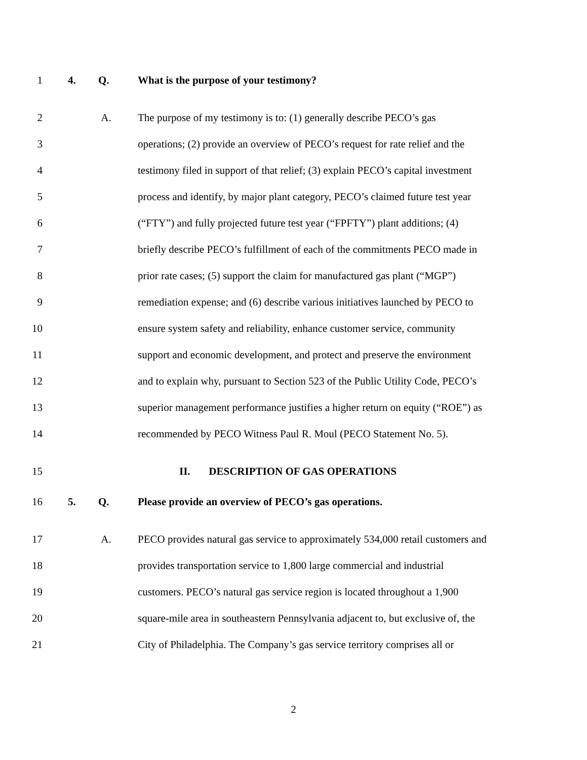1 4. Q. What is the purpose of your testimony?
2 A. The purpose of my testimony is to: (1) generally describe PECO’s gas
3 operations; (2) provide an overview of PECO’s request for rate relief and the
4 testimony filed in support of that relief; (3) explain PECO’s capital investment
5 process and identify, by major plant category, PECO’s claimed future test year
6 (“FTY”) and fully projected future test year (“FPFTY”) plant additions; (4)
7 briefly describe PECO’s fulfillment of each of the commitments PECO made in
8 prior rate cases; (5) support the claim for manufactured gas plant (“MGP”)
9 remediation expense; and (6) describe various initiatives launched by PECO to
10 ensure system safety and reliability, enhance customer service, community
11 support and economic development, and protect and preserve the environment
12 and to explain why, pursuant to Section 523 of the Public Utility Code, PECO’s
13 superior management performance justifies a higher return on equity (“ROE”) as
14 recommended by PECO Witness Paul R. Moul (PECO Statement No. 5).
15 II. DESCRIPTION OF GAS OPERATIONS
16 5. Q. Please provide an overview of PECO’s gas operations.
17 A. PECO provides natural gas service to approximately 534,000 retail customers and
18 provides transportation service to 1,800 large commercial and industrial
19 customers. PECO’s natural gas service region is located throughout a 1,900
20 square-mile area in southeastern Pennsylvania adjacent to, but exclusive of, the
21 City of Philadelphia. The Company’s gas service territory comprises all or
2